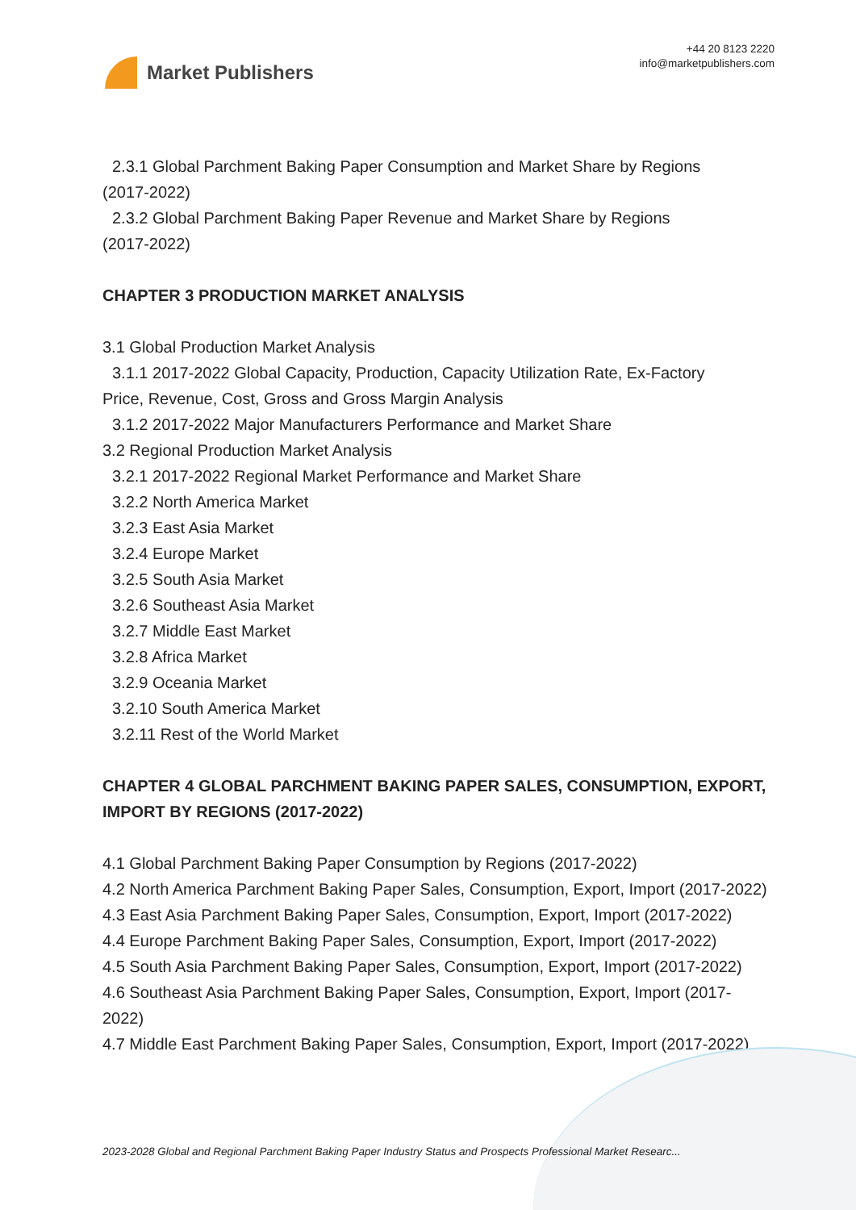Market Publishers
+44 20 8123 2220
info@marketpublishers.com
2.3.1 Global Parchment Baking Paper Consumption and Market Share by Regions
(2017-2022)
2.3.2 Global Parchment Baking Paper Revenue and Market Share by Regions
(2017-2022)
CHAPTER 3 PRODUCTION MARKET ANALYSIS
3.1 Global Production Market Analysis
3.1.1 2017-2022 Global Capacity, Production, Capacity Utilization Rate, Ex-Factory
Price, Revenue, Cost, Gross and Gross Margin Analysis
3.1.2 2017-2022 Major Manufacturers Performance and Market Share
3.2 Regional Production Market Analysis
3.2.1 2017-2022 Regional Market Performance and Market Share
3.2.2 North America Market
3.2.3 East Asia Market
3.2.4 Europe Market
3.2.5 South Asia Market
3.2.6 Southeast Asia Market
3.2.7 Middle East Market
3.2.8 Africa Market
3.2.9 Oceania Market
3.2.10 South America Market
3.2.11 Rest of the World Market
CHAPTER 4 GLOBAL PARCHMENT BAKING PAPER SALES, CONSUMPTION, EXPORT, IMPORT BY REGIONS (2017-2022)
4.1 Global Parchment Baking Paper Consumption by Regions (2017-2022)
4.2 North America Parchment Baking Paper Sales, Consumption, Export, Import (2017-2022)
4.3 East Asia Parchment Baking Paper Sales, Consumption, Export, Import (2017-2022)
4.4 Europe Parchment Baking Paper Sales, Consumption, Export, Import (2017-2022)
4.5 South Asia Parchment Baking Paper Sales, Consumption, Export, Import (2017-2022)
4.6 Southeast Asia Parchment Baking Paper Sales, Consumption, Export, Import (2017-2022)
4.7 Middle East Parchment Baking Paper Sales, Consumption, Export, Import (2017-2022)
2023-2028 Global and Regional Parchment Baking Paper Industry Status and Prospects Professional Market Researc...